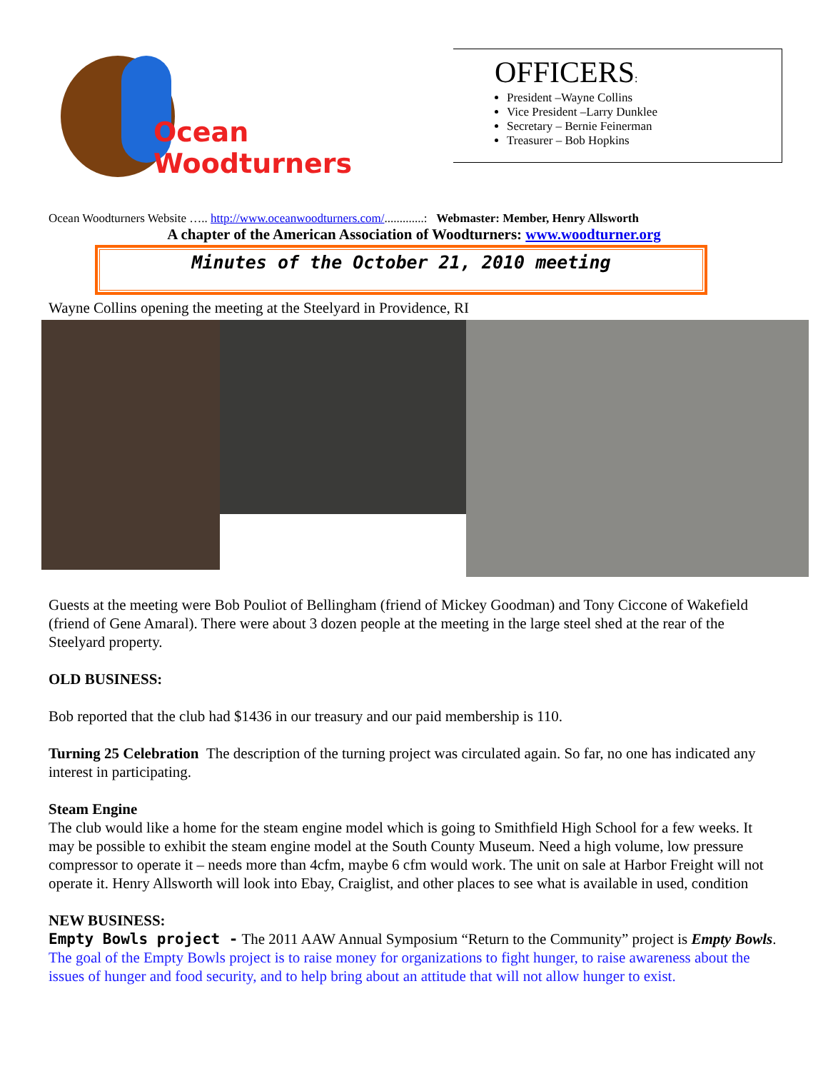Ocean
Woodturners
OFFICERS:
President –Wayne Collins
Vice President –Larry Dunklee
Secretary – Bernie Feinerman
Treasurer – Bob Hopkins
Ocean Woodturners Website ….. http://www.oceanwoodturners.com/.............: Webmaster: Member, Henry Allsworth
A chapter of the American Association of Woodturners: www.woodturner.org
Minutes of the October 21, 2010 meeting
Wayne Collins opening the meeting at the Steelyard in Providence, RI
Guests at the meeting were Bob Pouliot of Bellingham (friend of Mickey Goodman) and Tony Ciccone of Wakefield (friend of Gene Amaral). There were about 3 dozen people at the meeting in the large steel shed at the rear of the Steelyard property.
OLD BUSINESS:
Bob reported that the club had $1436 in our treasury and our paid membership is 110.
Turning 25 Celebration The description of the turning project was circulated again. So far, no one has indicated any interest in participating.
Steam Engine
The club would like a home for the steam engine model which is going to Smithfield High School for a few weeks. It may be possible to exhibit the steam engine model at the South County Museum. Need a high volume, low pressure compressor to operate it – needs more than 4cfm, maybe 6 cfm would work. The unit on sale at Harbor Freight will not operate it. Henry Allsworth will look into Ebay, Craiglist, and other places to see what is available in used, condition
NEW BUSINESS:
Empty Bowls project - The 2011 AAW Annual Symposium “Return to the Community” project is Empty Bowls. The goal of the Empty Bowls project is to raise money for organizations to fight hunger, to raise awareness about the issues of hunger and food security, and to help bring about an attitude that will not allow hunger to exist.